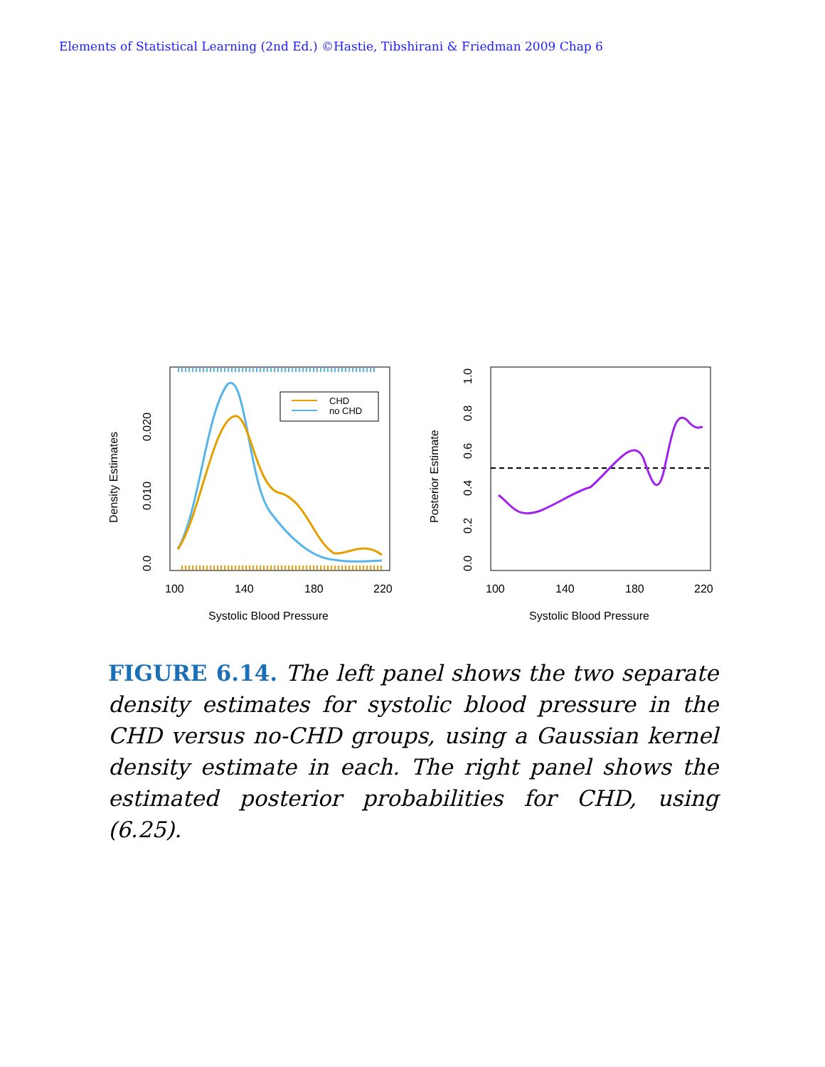Elements of Statistical Learning (2nd Ed.) ©Hastie, Tibshirani & Friedman 2009 Chap 6
CHD
no CHD
100
140
180
220
Systolic Blood Pressure
Density Estimates
0.0
0.010
0.020
100
140
180
220
Systolic Blood Pressure
Posterior Estimate
0.0
0.2
0.4
0.6
0.8
1.0
FIGURE 6.14. The left panel shows the two separate density estimates for systolic blood pressure in the CHD versus no-CHD groups, using a Gaussian kernel density estimate in each. The right panel shows the estimated posterior probabilities for CHD, using (6.25).